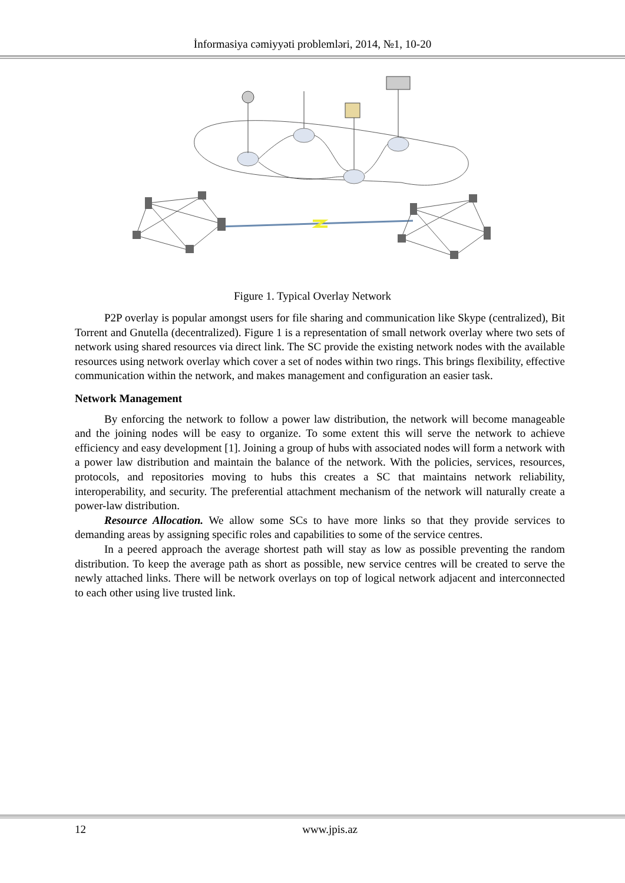İnformasiya cəmiyyəti problemləri, 2014, №1, 10-20
Figure 1. Typical Overlay Network
P2P overlay is popular amongst users for file sharing and communication like Skype (centralized), Bit Torrent and Gnutella (decentralized). Figure 1 is a representation of small network overlay where two sets of network using shared resources via direct link. The SC provide the existing network nodes with the available resources using network overlay which cover a set of nodes within two rings. This brings flexibility, effective communication within the network, and makes management and configuration an easier task.
Network Management
By enforcing the network to follow a power law distribution, the network will become manageable and the joining nodes will be easy to organize. To some extent this will serve the network to achieve efficiency and easy development [1]. Joining a group of hubs with associated nodes will form a network with a power law distribution and maintain the balance of the network. With the policies, services, resources, protocols, and repositories moving to hubs this creates a SC that maintains network reliability, interoperability, and security. The preferential attachment mechanism of the network will naturally create a power-law distribution.
Resource Allocation. We allow some SCs to have more links so that they provide services to demanding areas by assigning specific roles and capabilities to some of the service centres.
In a peered approach the average shortest path will stay as low as possible preventing the random distribution. To keep the average path as short as possible, new service centres will be created to serve the newly attached links. There will be network overlays on top of logical network adjacent and interconnected to each other using live trusted link.
12 www.jpis.az